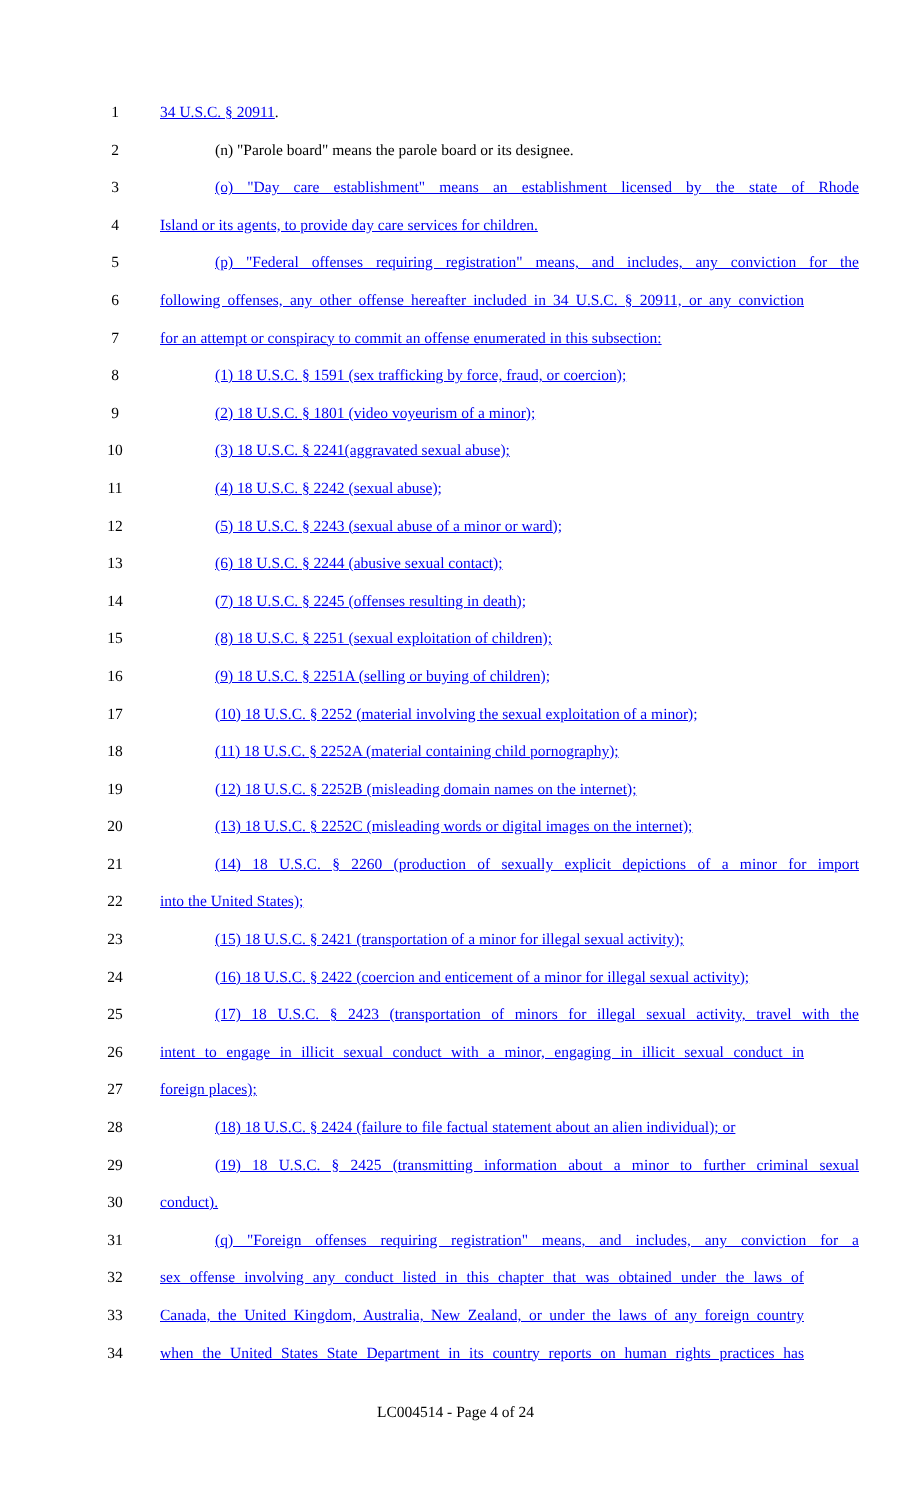1 34 U.S.C. § 20911.
2 (n) "Parole board" means the parole board or its designee.
3 (o) "Day care establishment" means an establishment licensed by the state of Rhode
4 Island or its agents, to provide day care services for children.
5 (p) "Federal offenses requiring registration" means, and includes, any conviction for the
6 following offenses, any other offense hereafter included in 34 U.S.C. § 20911, or any conviction
7 for an attempt or conspiracy to commit an offense enumerated in this subsection:
8 (1) 18 U.S.C. § 1591 (sex trafficking by force, fraud, or coercion);
9 (2) 18 U.S.C. § 1801 (video voyeurism of a minor);
10 (3) 18 U.S.C. § 2241(aggravated sexual abuse);
11 (4) 18 U.S.C. § 2242 (sexual abuse);
12 (5) 18 U.S.C. § 2243 (sexual abuse of a minor or ward);
13 (6) 18 U.S.C. § 2244 (abusive sexual contact);
14 (7) 18 U.S.C. § 2245 (offenses resulting in death);
15 (8) 18 U.S.C. § 2251 (sexual exploitation of children);
16 (9) 18 U.S.C. § 2251A (selling or buying of children);
17 (10) 18 U.S.C. § 2252 (material involving the sexual exploitation of a minor);
18 (11) 18 U.S.C. § 2252A (material containing child pornography);
19 (12) 18 U.S.C. § 2252B (misleading domain names on the internet);
20 (13) 18 U.S.C. § 2252C (misleading words or digital images on the internet);
21 (14) 18 U.S.C. § 2260 (production of sexually explicit depictions of a minor for import
22 into the United States);
23 (15) 18 U.S.C. § 2421 (transportation of a minor for illegal sexual activity);
24 (16) 18 U.S.C. § 2422 (coercion and enticement of a minor for illegal sexual activity);
25 (17) 18 U.S.C. § 2423 (transportation of minors for illegal sexual activity, travel with the
26 intent to engage in illicit sexual conduct with a minor, engaging in illicit sexual conduct in
27 foreign places);
28 (18) 18 U.S.C. § 2424 (failure to file factual statement about an alien individual); or
29 (19) 18 U.S.C. § 2425 (transmitting information about a minor to further criminal sexual
30 conduct).
31 (q) "Foreign offenses requiring registration" means, and includes, any conviction for a
32 sex offense involving any conduct listed in this chapter that was obtained under the laws of
33 Canada, the United Kingdom, Australia, New Zealand, or under the laws of any foreign country
34 when the United States State Department in its country reports on human rights practices has
LC004514 - Page 4 of 24